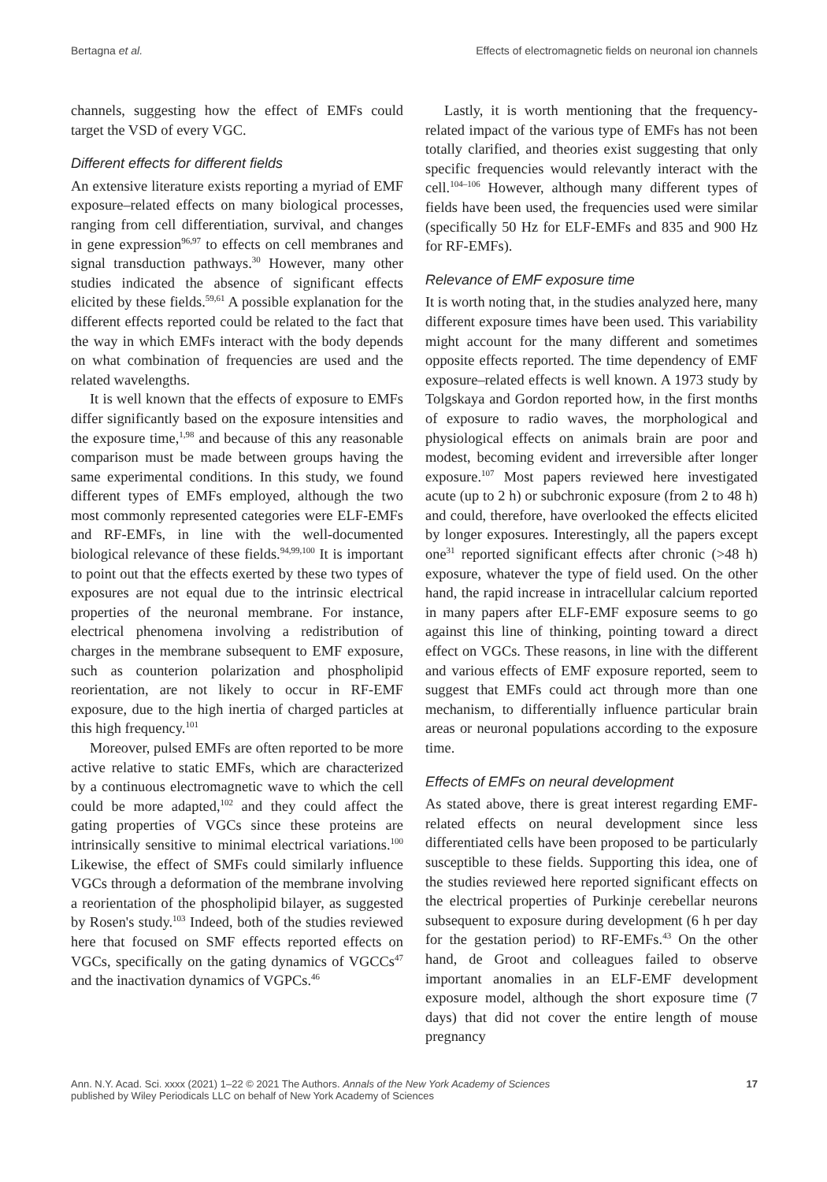Bertagna et al. Effects of electromagnetic fields on neuronal ion channels
channels, suggesting how the effect of EMFs could target the VSD of every VGC.
Different effects for different fields
An extensive literature exists reporting a myriad of EMF exposure–related effects on many biological processes, ranging from cell differentiation, survival, and changes in gene expression<sup>96,97</sup> to effects on cell membranes and signal transduction pathways.<sup>30</sup> However, many other studies indicated the absence of significant effects elicited by these fields.<sup>59,61</sup> A possible explanation for the different effects reported could be related to the fact that the way in which EMFs interact with the body depends on what combination of frequencies are used and the related wavelengths.
It is well known that the effects of exposure to EMFs differ significantly based on the exposure intensities and the exposure time,<sup>1,98</sup> and because of this any reasonable comparison must be made between groups having the same experimental conditions. In this study, we found different types of EMFs employed, although the two most commonly represented categories were ELF-EMFs and RF-EMFs, in line with the well-documented biological relevance of these fields.<sup>94,99,100</sup> It is important to point out that the effects exerted by these two types of exposures are not equal due to the intrinsic electrical properties of the neuronal membrane. For instance, electrical phenomena involving a redistribution of charges in the membrane subsequent to EMF exposure, such as counterion polarization and phospholipid reorientation, are not likely to occur in RF-EMF exposure, due to the high inertia of charged particles at this high frequency.<sup>101</sup>
Moreover, pulsed EMFs are often reported to be more active relative to static EMFs, which are characterized by a continuous electromagnetic wave to which the cell could be more adapted,<sup>102</sup> and they could affect the gating properties of VGCs since these proteins are intrinsically sensitive to minimal electrical variations.<sup>100</sup> Likewise, the effect of SMFs could similarly influence VGCs through a deformation of the membrane involving a reorientation of the phospholipid bilayer, as suggested by Rosen's study.<sup>103</sup> Indeed, both of the studies reviewed here that focused on SMF effects reported effects on VGCs, specifically on the gating dynamics of VGCCs<sup>47</sup> and the inactivation dynamics of VGPCs.<sup>46</sup>
Lastly, it is worth mentioning that the frequency-related impact of the various type of EMFs has not been totally clarified, and theories exist suggesting that only specific frequencies would relevantly interact with the cell.<sup>104–106</sup> However, although many different types of fields have been used, the frequencies used were similar (specifically 50 Hz for ELF-EMFs and 835 and 900 Hz for RF-EMFs).
Relevance of EMF exposure time
It is worth noting that, in the studies analyzed here, many different exposure times have been used. This variability might account for the many different and sometimes opposite effects reported. The time dependency of EMF exposure–related effects is well known. A 1973 study by Tolgskaya and Gordon reported how, in the first months of exposure to radio waves, the morphological and physiological effects on animals brain are poor and modest, becoming evident and irreversible after longer exposure.<sup>107</sup> Most papers reviewed here investigated acute (up to 2 h) or subchronic exposure (from 2 to 48 h) and could, therefore, have overlooked the effects elicited by longer exposures. Interestingly, all the papers except one<sup>31</sup> reported significant effects after chronic (>48 h) exposure, whatever the type of field used. On the other hand, the rapid increase in intracellular calcium reported in many papers after ELF-EMF exposure seems to go against this line of thinking, pointing toward a direct effect on VGCs. These reasons, in line with the different and various effects of EMF exposure reported, seem to suggest that EMFs could act through more than one mechanism, to differentially influence particular brain areas or neuronal populations according to the exposure time.
Effects of EMFs on neural development
As stated above, there is great interest regarding EMF-related effects on neural development since less differentiated cells have been proposed to be particularly susceptible to these fields. Supporting this idea, one of the studies reviewed here reported significant effects on the electrical properties of Purkinje cerebellar neurons subsequent to exposure during development (6 h per day for the gestation period) to RF-EMFs.<sup>43</sup> On the other hand, de Groot and colleagues failed to observe important anomalies in an ELF-EMF development exposure model, although the short exposure time (7 days) that did not cover the entire length of mouse pregnancy
Ann. N.Y. Acad. Sci. xxxx (2021) 1–22 © 2021 The Authors. Annals of the New York Academy of Sciences
published by Wiley Periodicals LLC on behalf of New York Academy of Sciences 17